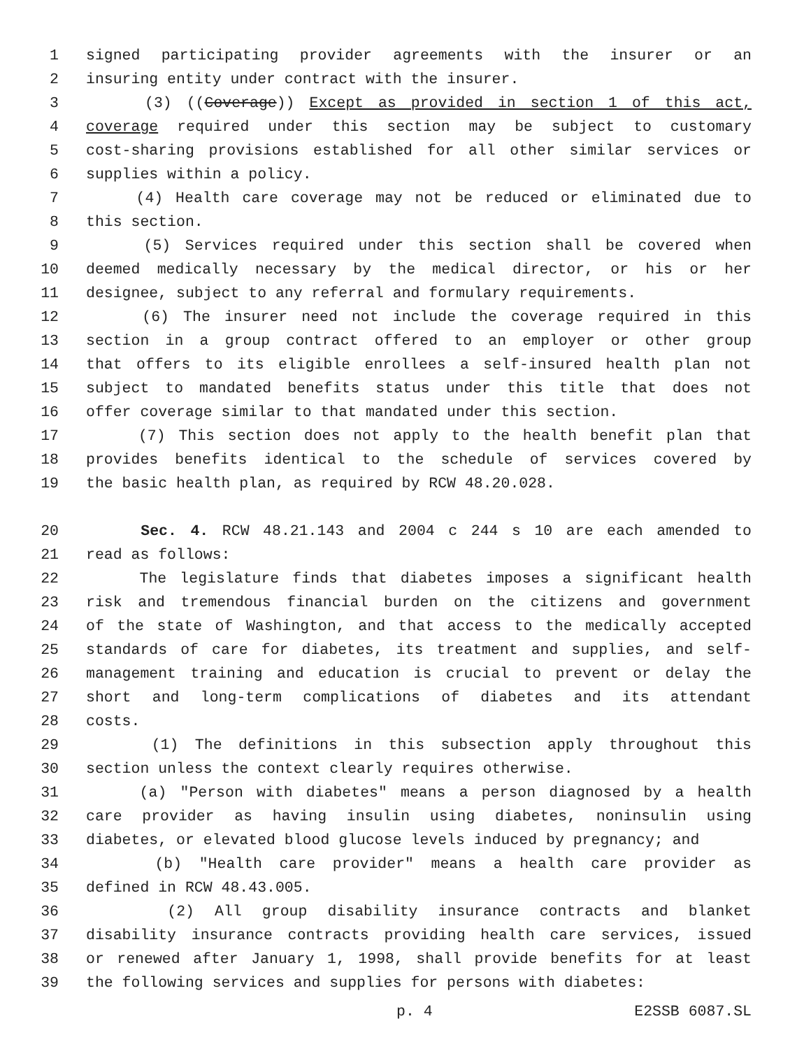1 signed participating provider agreements with the insurer or an
2 insuring entity under contract with the insurer.
3 (3) ((Coverage)) Except as provided in section 1 of this act,
4 coverage required under this section may be subject to customary
5 cost-sharing provisions established for all other similar services or
6 supplies within a policy.
7 (4) Health care coverage may not be reduced or eliminated due to
8 this section.
9 (5) Services required under this section shall be covered when
10 deemed medically necessary by the medical director, or his or her
11 designee, subject to any referral and formulary requirements.
12 (6) The insurer need not include the coverage required in this
13 section in a group contract offered to an employer or other group
14 that offers to its eligible enrollees a self-insured health plan not
15 subject to mandated benefits status under this title that does not
16 offer coverage similar to that mandated under this section.
17 (7) This section does not apply to the health benefit plan that
18 provides benefits identical to the schedule of services covered by
19 the basic health plan, as required by RCW 48.20.028.
20 Sec. 4. RCW 48.21.143 and 2004 c 244 s 10 are each amended to
21 read as follows:
22 The legislature finds that diabetes imposes a significant health
23 risk and tremendous financial burden on the citizens and government
24 of the state of Washington, and that access to the medically accepted
25 standards of care for diabetes, its treatment and supplies, and self-
26 management training and education is crucial to prevent or delay the
27 short and long-term complications of diabetes and its attendant
28 costs.
29 (1) The definitions in this subsection apply throughout this
30 section unless the context clearly requires otherwise.
31 (a) "Person with diabetes" means a person diagnosed by a health
32 care provider as having insulin using diabetes, noninsulin using
33 diabetes, or elevated blood glucose levels induced by pregnancy; and
34 (b) "Health care provider" means a health care provider as
35 defined in RCW 48.43.005.
36 (2) All group disability insurance contracts and blanket
37 disability insurance contracts providing health care services, issued
38 or renewed after January 1, 1998, shall provide benefits for at least
39 the following services and supplies for persons with diabetes:
p. 4 E2SSB 6087.SL